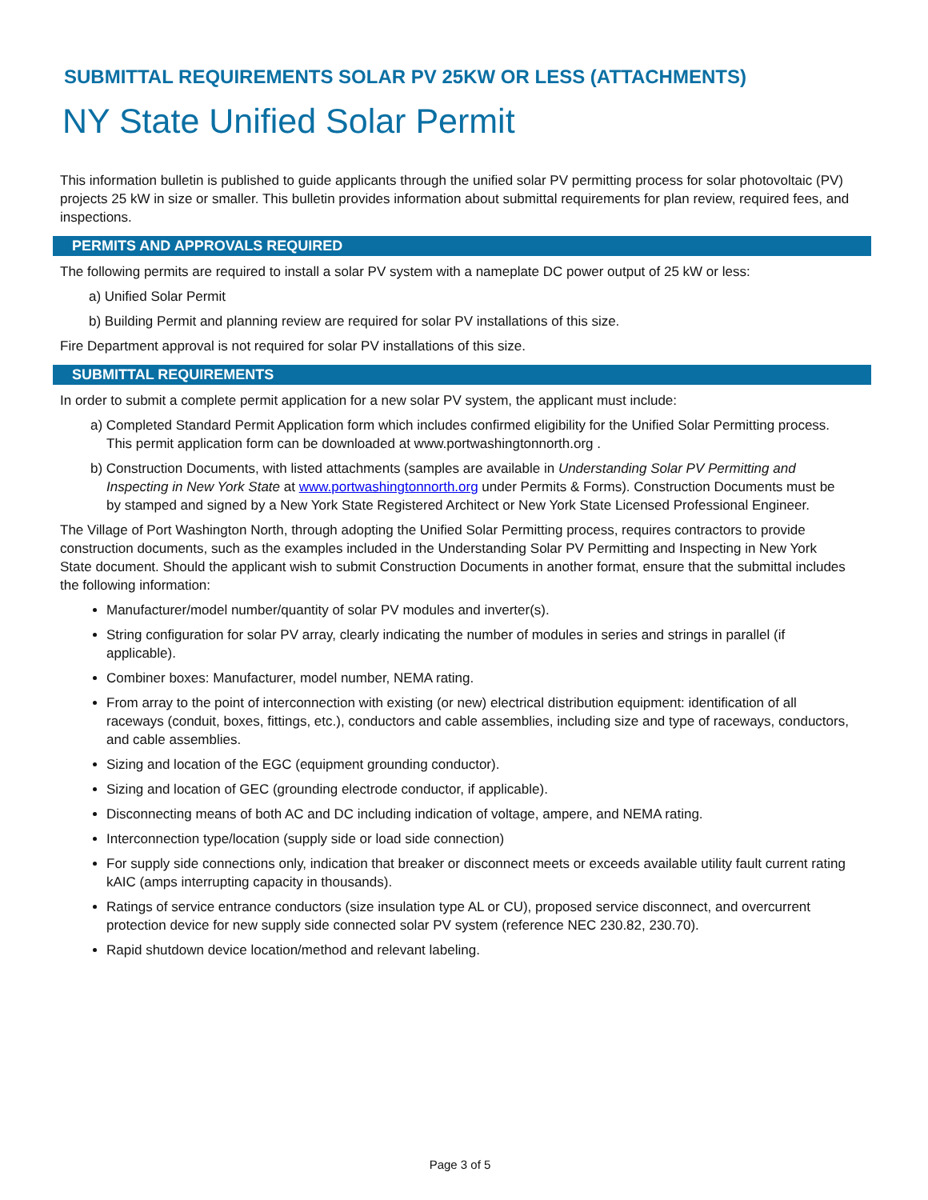SUBMITTAL REQUIREMENTS SOLAR PV 25KW OR LESS (ATTACHMENTS)
NY State Unified Solar Permit
This information bulletin is published to guide applicants through the unified solar PV permitting process for solar photovoltaic (PV) projects 25 kW in size or smaller. This bulletin provides information about submittal requirements for plan review, required fees, and inspections.
PERMITS AND APPROVALS REQUIRED
The following permits are required to install a solar PV system with a nameplate DC power output of 25 kW or less:
a) Unified Solar Permit
b) Building Permit and planning review are required for solar PV installations of this size.
Fire Department approval is not required for solar PV installations of this size.
SUBMITTAL REQUIREMENTS
In order to submit a complete permit application for a new solar PV system, the applicant must include:
a) Completed Standard Permit Application form which includes confirmed eligibility for the Unified Solar Permitting process. This permit application form can be downloaded at www.portwashingtonnorth.org .
b) Construction Documents, with listed attachments (samples are available in Understanding Solar PV Permitting and Inspecting in New York State at www.portwashingtonnorth.org under Permits & Forms). Construction Documents must be by stamped and signed by a New York State Registered Architect or New York State Licensed Professional Engineer.
The Village of Port Washington North, through adopting the Unified Solar Permitting process, requires contractors to provide construction documents, such as the examples included in the Understanding Solar PV Permitting and Inspecting in New York State document. Should the applicant wish to submit Construction Documents in another format, ensure that the submittal includes the following information:
Manufacturer/model number/quantity of solar PV modules and inverter(s).
String configuration for solar PV array, clearly indicating the number of modules in series and strings in parallel (if applicable).
Combiner boxes: Manufacturer, model number, NEMA rating.
From array to the point of interconnection with existing (or new) electrical distribution equipment: identification of all raceways (conduit, boxes, fittings, etc.), conductors and cable assemblies, including size and type of raceways, conductors, and cable assemblies.
Sizing and location of the EGC (equipment grounding conductor).
Sizing and location of GEC (grounding electrode conductor, if applicable).
Disconnecting means of both AC and DC including indication of voltage, ampere, and NEMA rating.
Interconnection type/location (supply side or load side connection)
For supply side connections only, indication that breaker or disconnect meets or exceeds available utility fault current rating kAIC (amps interrupting capacity in thousands).
Ratings of service entrance conductors (size insulation type AL or CU), proposed service disconnect, and overcurrent protection device for new supply side connected solar PV system (reference NEC 230.82, 230.70).
Rapid shutdown device location/method and relevant labeling.
Page 3 of 5